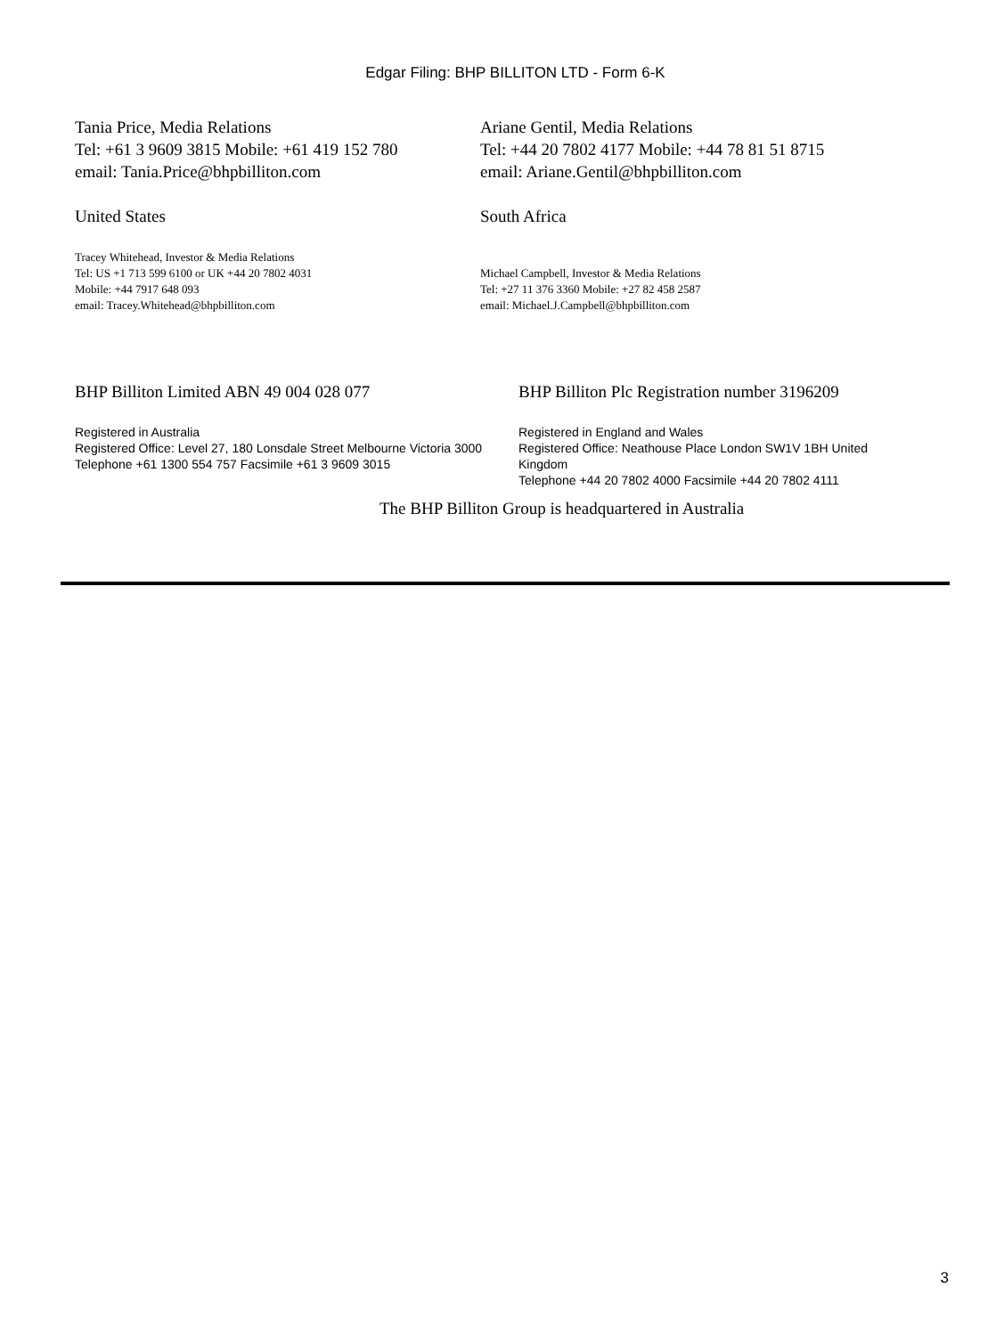Edgar Filing: BHP BILLITON LTD - Form 6-K
Tania Price, Media Relations
Tel: +61 3 9609 3815 Mobile: +61 419 152 780
email: Tania.Price@bhpbilliton.com
Ariane Gentil, Media Relations
Tel: +44 20 7802 4177 Mobile: +44 78 81 51 8715
email: Ariane.Gentil@bhpbilliton.com
United States South Africa
Tracey Whitehead, Investor & Media Relations
Tel: US +1 713 599 6100 or UK +44 20 7802 4031
Mobile: +44 7917 648 093
email: Tracey.Whitehead@bhpbilliton.com
Michael Campbell, Investor & Media Relations
Tel: +27 11 376 3360 Mobile: +27 82 458 2587
email: Michael.J.Campbell@bhpbilliton.com
BHP Billiton Limited ABN 49 004 028 077
Registered in Australia
Registered Office: Level 27, 180 Lonsdale Street Melbourne Victoria 3000
Telephone +61 1300 554 757 Facsimile +61 3 9609 3015
BHP Billiton Plc Registration number 3196209
Registered in England and Wales
Registered Office: Neathouse Place London SW1V 1BH United Kingdom
Telephone +44 20 7802 4000 Facsimile +44 20 7802 4111
The BHP Billiton Group is headquartered in Australia
3